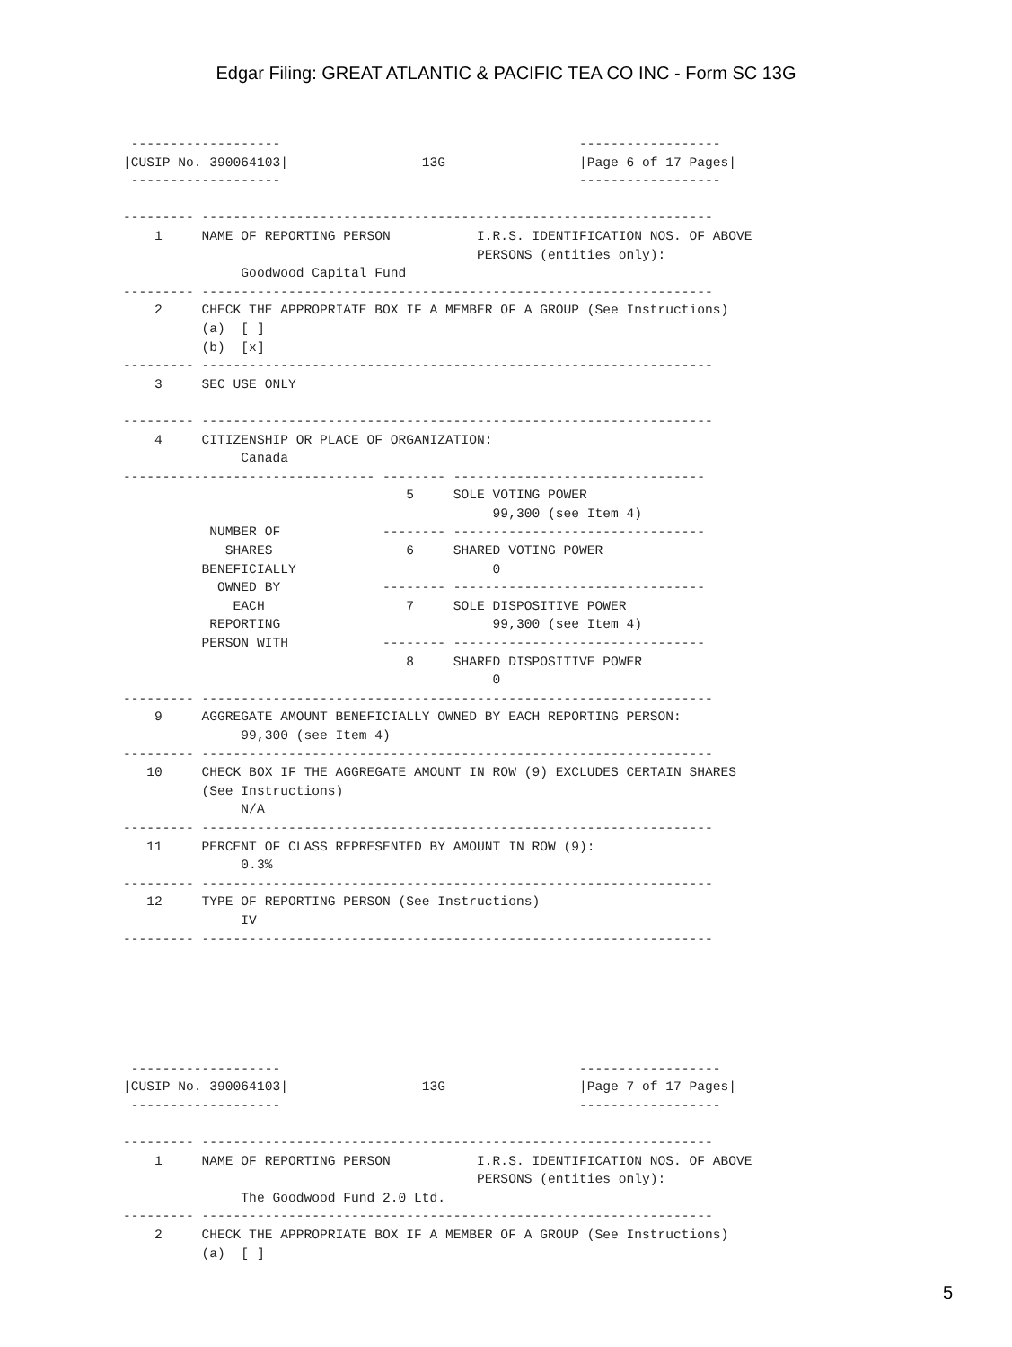Edgar Filing: GREAT ATLANTIC & PACIFIC TEA CO INC - Form SC 13G
 -------------------                                      ------------------
|CUSIP No. 390064103|                 13G                 |Page 6 of 17 Pages|
 -------------------                                      ------------------

--------- -----------------------------------------------------------------
    1     NAME OF REPORTING PERSON           I.R.S. IDENTIFICATION NOS. OF ABOVE
                                             PERSONS (entities only):
               Goodwood Capital Fund
--------- -----------------------------------------------------------------
    2     CHECK THE APPROPRIATE BOX IF A MEMBER OF A GROUP (See Instructions)
          (a)  [ ]
          (b)  [x]
--------- -----------------------------------------------------------------
    3     SEC USE ONLY

--------- -----------------------------------------------------------------
    4     CITIZENSHIP OR PLACE OF ORGANIZATION:
               Canada
-------------------------------- -------- --------------------------------
                                    5     SOLE VOTING POWER
                                               99,300 (see Item 4)
           NUMBER OF             -------- --------------------------------
             SHARES                 6     SHARED VOTING POWER
          BENEFICIALLY                         0
            OWNED BY             -------- --------------------------------
              EACH                  7     SOLE DISPOSITIVE POWER
           REPORTING                           99,300 (see Item 4)
          PERSON WITH            -------- --------------------------------
                                    8     SHARED DISPOSITIVE POWER
                                               0
--------- -----------------------------------------------------------------
    9     AGGREGATE AMOUNT BENEFICIALLY OWNED BY EACH REPORTING PERSON:
               99,300 (see Item 4)
--------- -----------------------------------------------------------------
   10     CHECK BOX IF THE AGGREGATE AMOUNT IN ROW (9) EXCLUDES CERTAIN SHARES
          (See Instructions)
               N/A
--------- -----------------------------------------------------------------
   11     PERCENT OF CLASS REPRESENTED BY AMOUNT IN ROW (9):
               0.3%
--------- -----------------------------------------------------------------
   12     TYPE OF REPORTING PERSON (See Instructions)
               IV
--------- -----------------------------------------------------------------






 -------------------                                      ------------------
|CUSIP No. 390064103|                 13G                 |Page 7 of 17 Pages|
 -------------------                                      ------------------

--------- -----------------------------------------------------------------
    1     NAME OF REPORTING PERSON           I.R.S. IDENTIFICATION NOS. OF ABOVE
                                             PERSONS (entities only):
               The Goodwood Fund 2.0 Ltd.
--------- -----------------------------------------------------------------
    2     CHECK THE APPROPRIATE BOX IF A MEMBER OF A GROUP (See Instructions)
          (a)  [ ]
5